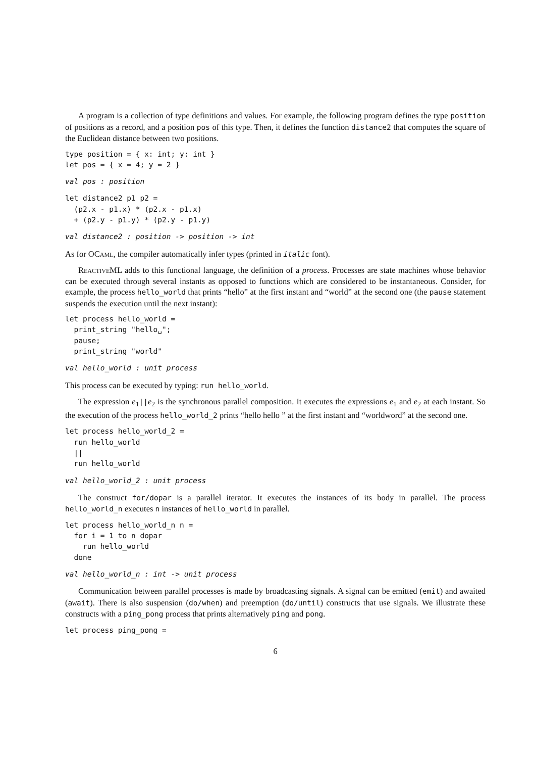A program is a collection of type definitions and values. For example, the following program defines the type position of positions as a record, and a position pos of this type. Then, it defines the function distance2 that computes the square of the Euclidean distance between two positions.
type position = { x: int; y: int }
let pos = { x = 4; y = 2 }
val pos : position
let distance2 p1 p2 =
  (p2.x - p1.x) * (p2.x - p1.x)
  + (p2.y - p1.y) * (p2.y - p1.y)
val distance2 : position -> position -> int
As for OCaml, the compiler automatically infer types (printed in italic font).
Reactive ML adds to this functional language, the definition of a process. Processes are state machines whose behavior can be executed through several instants as opposed to functions which are considered to be instantaneous. Consider, for example, the process hello_world that prints “hello” at the first instant and “world” at the second one (the pause statement suspends the execution until the next instant):
let process hello_world =
  print_string "hello␣";
  pause;
  print_string "world"
val hello_world : unit process
This process can be executed by typing: run hello_world.
The expression e<sub>1</sub>||e<sub>2</sub> is the synchronous parallel composition. It executes the expressions e<sub>1</sub> and e<sub>2</sub> at each instant. So the execution of the process hello_world_2 prints “hello hello ” at the first instant and “worldword” at the second one.
let process hello_world_2 =
  run hello_world
  ||
  run hello_world
val hello_world_2 : unit process
The construct for/dopar is a parallel iterator. It executes the instances of its body in parallel. The process hello_world_n executes n instances of hello_world in parallel.
let process hello_world_n n =
  for i = 1 to n dopar
    run hello_world
  done
val hello_world_n : int -> unit process
Communication between parallel processes is made by broadcasting signals. A signal can be emitted (emit) and awaited (await). There is also suspension (do/when) and preemption (do/until) constructs that use signals. We illustrate these constructs with a ping_pong process that prints alternatively ping and pong.
let process ping_pong =
6